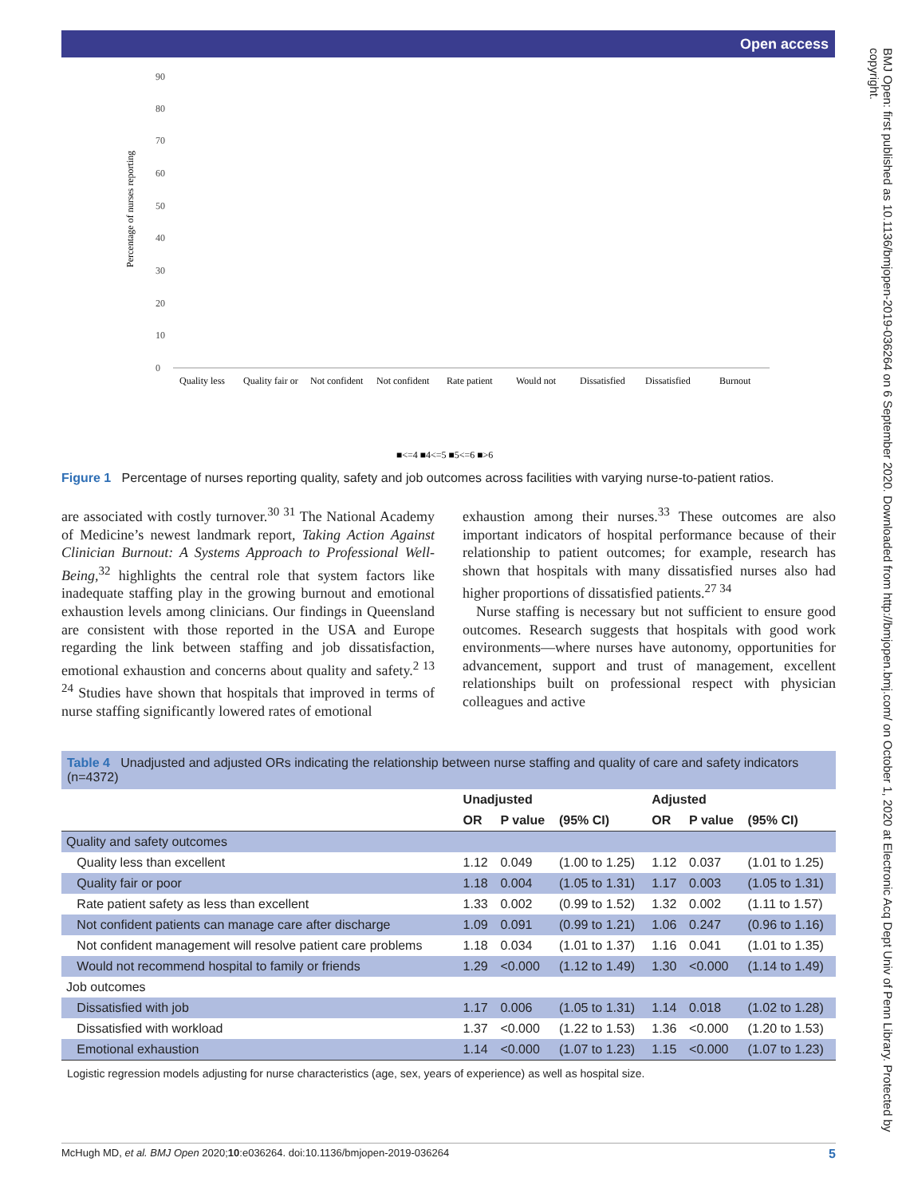Open access
BMJ Open: first published as 10.1136/bmjopen-2019-036264 on 6 September 2020. Downloaded from http://bmjopen.bmj.com/ on October 1, 2020 at Electronic Acq Dept Univ of Penn Library. Protected by copyright.
Percentage of nurses reporting
90
80
70
60
50
40
30
20
10
0
Quality less
Quality fair or
Not confident
Not confident
Rate patient
Would not
Dissatisfied
Dissatisfied
Burnout
■<=4 ■4<=5 ■5<=6 ■>6
Figure 1 Percentage of nurses reporting quality, safety and job outcomes across facilities with varying nurse-to-patient ratios.
are associated with costly turnover.<sup>30 31</sup> The National Academy of Medicine’s newest landmark report, Taking Action Against Clinician Burnout: A Systems Approach to Professional Well-Being,<sup>32</sup> highlights the central role that system factors like inadequate staffing play in the growing burnout and emotional exhaustion levels among clinicians. Our findings in Queensland are consistent with those reported in the USA and Europe regarding the link between staffing and job dissatisfaction, emotional exhaustion and concerns about quality and safety.<sup>2 13 24</sup> Studies have shown that hospitals that improved in terms of nurse staffing significantly lowered rates of emotional
exhaustion among their nurses.<sup>33</sup> These outcomes are also important indicators of hospital performance because of their relationship to patient outcomes; for example, research has shown that hospitals with many dissatisfied nurses also had higher proportions of dissatisfied patients.<sup>27 34</sup>
Nurse staffing is necessary but not sufficient to ensure good outcomes. Research suggests that hospitals with good work environments—where nurses have autonomy, opportunities for advancement, support and trust of management, excellent relationships built on professional respect with physician colleagues and active
Table 4 Unadjusted and adjusted ORs indicating the relationship between nurse staffing and quality of care and safety indicators (n=4372)
| | Unadjusted | | | Adjusted | | |
| --- | --- | --- | --- | --- | --- | --- |
| | OR | P value | (95% CI) | OR | P value | (95% CI) |
| Quality and safety outcomes | | | | | | |
| Quality less than excellent | 1.12 | 0.049 | (1.00 to 1.25) | 1.12 | 0.037 | (1.01 to 1.25) |
| Quality fair or poor | 1.18 | 0.004 | (1.05 to 1.31) | 1.17 | 0.003 | (1.05 to 1.31) |
| Rate patient safety as less than excellent | 1.33 | 0.002 | (0.99 to 1.52) | 1.32 | 0.002 | (1.11 to 1.57) |
| Not confident patients can manage care after discharge | 1.09 | 0.091 | (0.99 to 1.21) | 1.06 | 0.247 | (0.96 to 1.16) |
| Not confident management will resolve patient care problems | 1.18 | 0.034 | (1.01 to 1.37) | 1.16 | 0.041 | (1.01 to 1.35) |
| Would not recommend hospital to family or friends | 1.29 | <0.000 | (1.12 to 1.49) | 1.30 | <0.000 | (1.14 to 1.49) |
| Job outcomes | | | | | | |
| Dissatisfied with job | 1.17 | 0.006 | (1.05 to 1.31) | 1.14 | 0.018 | (1.02 to 1.28) |
| Dissatisfied with workload | 1.37 | <0.000 | (1.22 to 1.53) | 1.36 | <0.000 | (1.20 to 1.53) |
| Emotional exhaustion | 1.14 | <0.000 | (1.07 to 1.23) | 1.15 | <0.000 | (1.07 to 1.23) |
Logistic regression models adjusting for nurse characteristics (age, sex, years of experience) as well as hospital size.
McHugh MD, et al. BMJ Open 2020;10:e036264. doi:10.1136/bmjopen-2019-036264 5